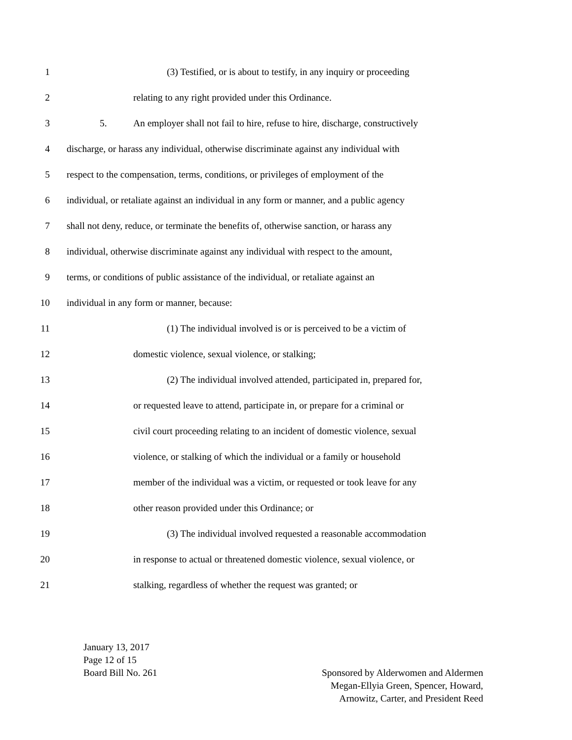1 (3) Testified, or is about to testify, in any inquiry or proceeding
2 relating to any right provided under this Ordinance.
3 5. An employer shall not fail to hire, refuse to hire, discharge, constructively
4 discharge, or harass any individual, otherwise discriminate against any individual with
5 respect to the compensation, terms, conditions, or privileges of employment of the
6 individual, or retaliate against an individual in any form or manner, and a public agency
7 shall not deny, reduce, or terminate the benefits of, otherwise sanction, or harass any
8 individual, otherwise discriminate against any individual with respect to the amount,
9 terms, or conditions of public assistance of the individual, or retaliate against an
10 individual in any form or manner, because:
11 (1) The individual involved is or is perceived to be a victim of
12 domestic violence, sexual violence, or stalking;
13 (2) The individual involved attended, participated in, prepared for,
14 or requested leave to attend, participate in, or prepare for a criminal or
15 civil court proceeding relating to an incident of domestic violence, sexual
16 violence, or stalking of which the individual or a family or household
17 member of the individual was a victim, or requested or took leave for any
18 other reason provided under this Ordinance; or
19 (3) The individual involved requested a reasonable accommodation
20 in response to actual or threatened domestic violence, sexual violence, or
21 stalking, regardless of whether the request was granted; or
January 13, 2017
Page 12 of 15
Board Bill No. 261 Sponsored by Alderwomen and Aldermen
Megan-Ellyia Green, Spencer, Howard,
Arnowitz, Carter, and President Reed